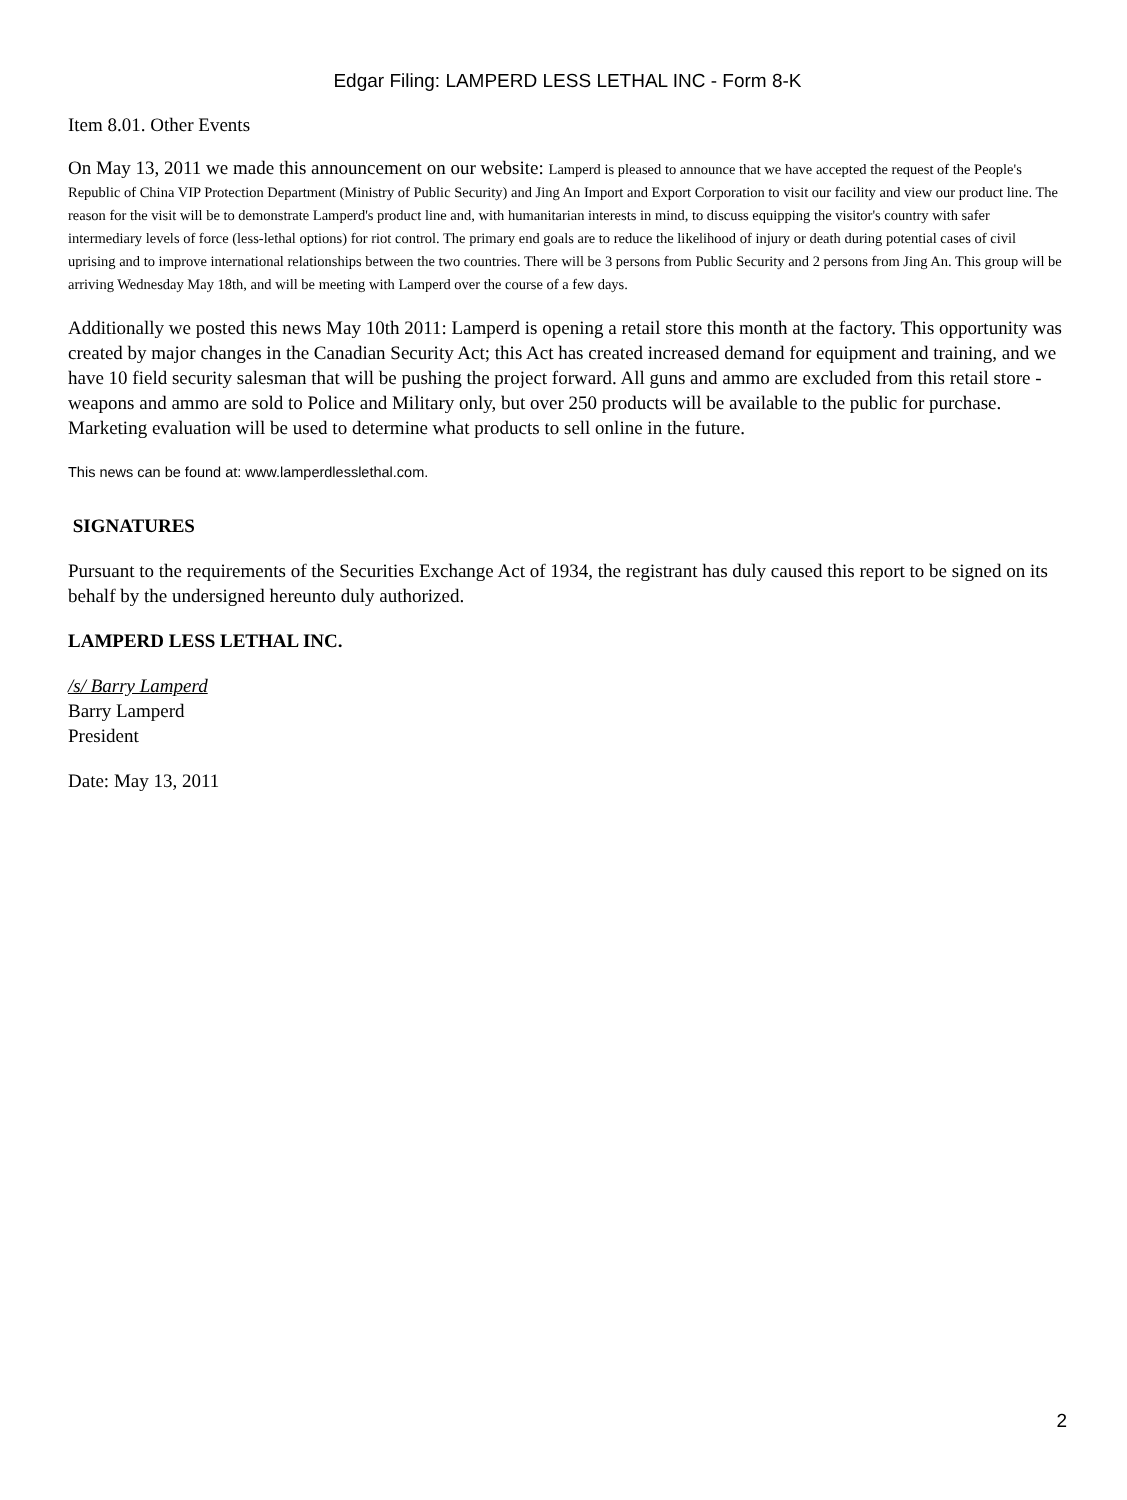Edgar Filing: LAMPERD LESS LETHAL INC - Form 8-K
Item 8.01. Other Events
On May 13, 2011 we made this announcement on our website: Lamperd is pleased to announce that we have accepted the request of the People's Republic of China VIP Protection Department (Ministry of Public Security) and Jing An Import and Export Corporation to visit our facility and view our product line. The reason for the visit will be to demonstrate Lamperd's product line and, with humanitarian interests in mind, to discuss equipping the visitor's country with safer intermediary levels of force (less-lethal options) for riot control. The primary end goals are to reduce the likelihood of injury or death during potential cases of civil uprising and to improve international relationships between the two countries. There will be 3 persons from Public Security and 2 persons from Jing An. This group will be arriving Wednesday May 18th, and will be meeting with Lamperd over the course of a few days.
Additionally we posted this news May 10th 2011: Lamperd is opening a retail store this month at the factory. This opportunity was created by major changes in the Canadian Security Act; this Act has created increased demand for equipment and training, and we have 10 field security salesman that will be pushing the project forward. All guns and ammo are excluded from this retail store - weapons and ammo are sold to Police and Military only, but over 250 products will be available to the public for purchase. Marketing evaluation will be used to determine what products to sell online in the future.
This news can be found at: www.lamperdlesslethal.com.
SIGNATURES
Pursuant to the requirements of the Securities Exchange Act of 1934, the registrant has duly caused this report to be signed on its behalf by the undersigned hereunto duly authorized.
LAMPERD LESS LETHAL INC.
/s/ Barry Lamperd
Barry Lamperd
President
Date: May 13, 2011
2